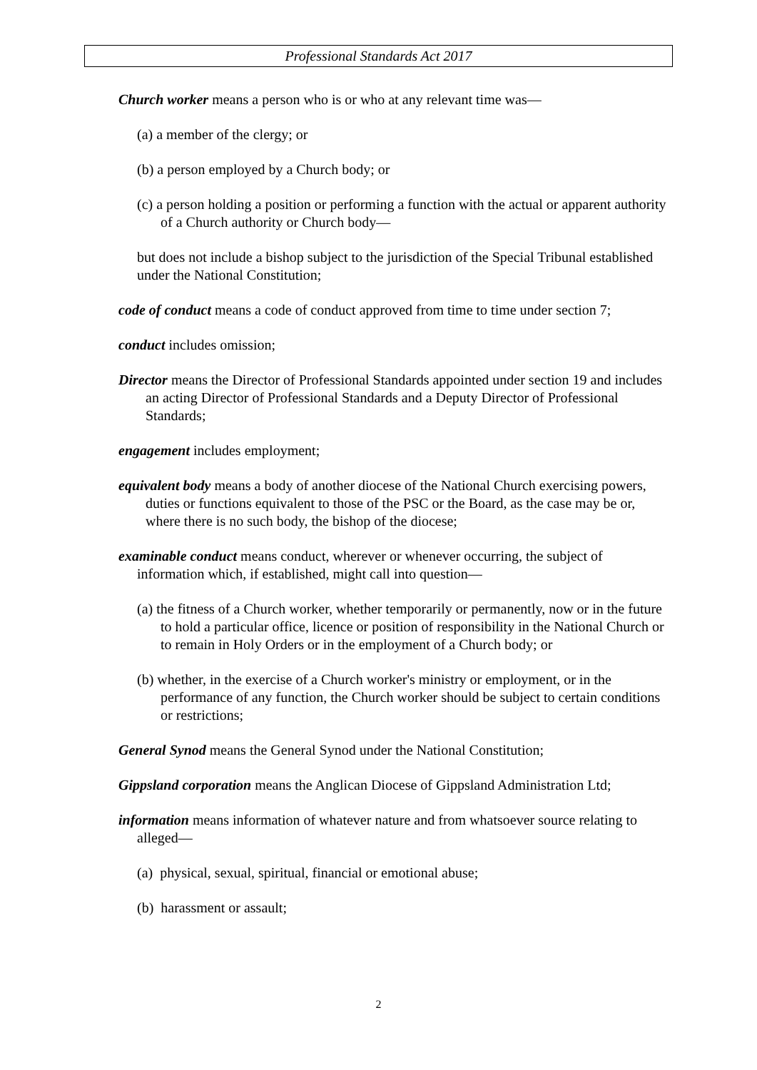Professional Standards Act 2017
Church worker means a person who is or who at any relevant time was—
(a) a member of the clergy; or
(b) a person employed by a Church body; or
(c) a person holding a position or performing a function with the actual or apparent authority of a Church authority or Church body—
but does not include a bishop subject to the jurisdiction of the Special Tribunal established under the National Constitution;
code of conduct means a code of conduct approved from time to time under section 7;
conduct includes omission;
Director means the Director of Professional Standards appointed under section 19 and includes an acting Director of Professional Standards and a Deputy Director of Professional Standards;
engagement includes employment;
equivalent body means a body of another diocese of the National Church exercising powers, duties or functions equivalent to those of the PSC or the Board, as the case may be or, where there is no such body, the bishop of the diocese;
examinable conduct means conduct, wherever or whenever occurring, the subject of information which, if established, might call into question—
(a) the fitness of a Church worker, whether temporarily or permanently, now or in the future to hold a particular office, licence or position of responsibility in the National Church or to remain in Holy Orders or in the employment of a Church body; or
(b) whether, in the exercise of a Church worker's ministry or employment, or in the performance of any function, the Church worker should be subject to certain conditions or restrictions;
General Synod means the General Synod under the National Constitution;
Gippsland corporation means the Anglican Diocese of Gippsland Administration Ltd;
information means information of whatever nature and from whatsoever source relating to alleged—
(a) physical, sexual, spiritual, financial or emotional abuse;
(b) harassment or assault;
2